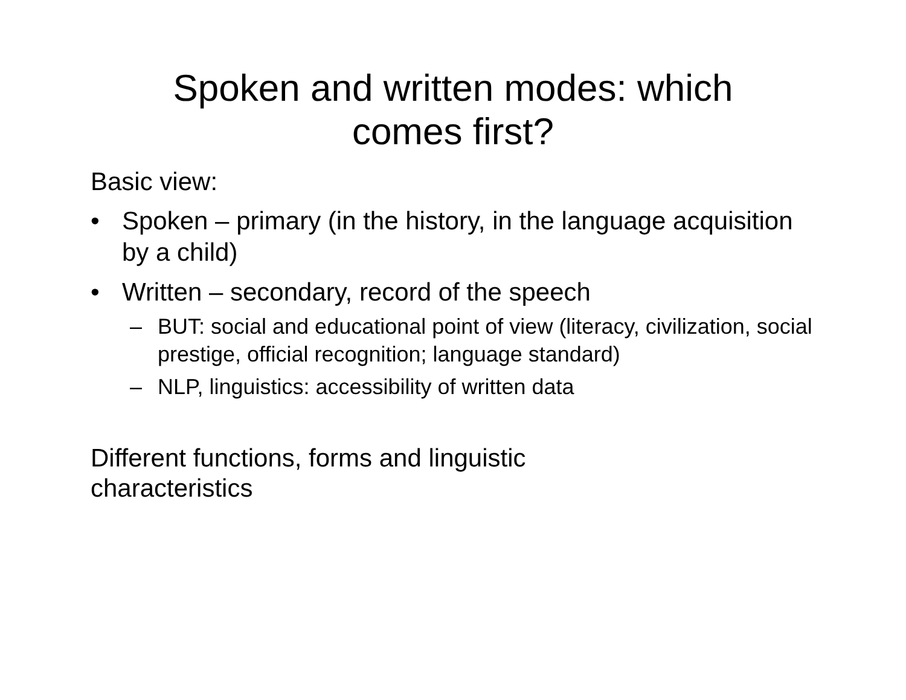Spoken and written modes: which
comes first?
Basic view:
• Spoken – primary (in the history, in the language acquisition by a child)
• Written – secondary, record of the speech
– BUT: social and educational point of view (literacy, civilization, social prestige, official recognition; language standard)
– NLP, linguistics: accessibility of written data
Different functions, forms and linguistic
characteristics